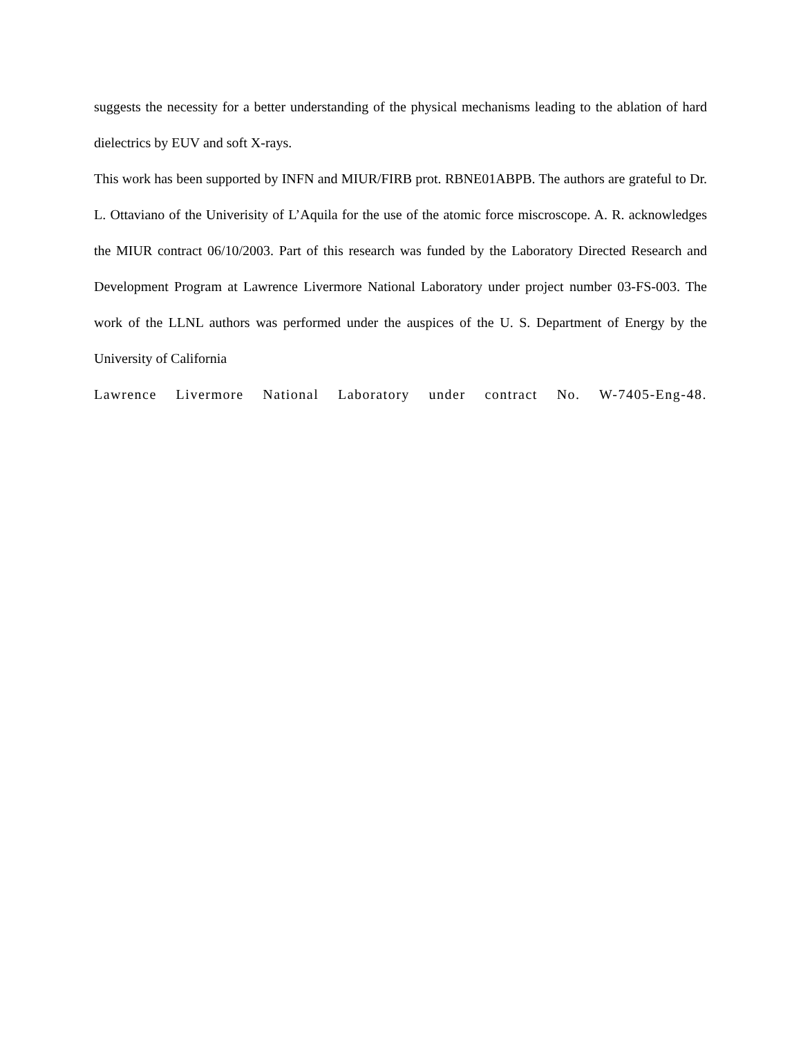suggests the necessity for a better understanding of the physical mechanisms leading to the ablation of hard dielectrics by EUV and soft X-rays.
This work has been supported by INFN and MIUR/FIRB prot. RBNE01ABPB. The authors are grateful to Dr. L. Ottaviano of the Univerisity of L’Aquila for the use of the atomic force miscroscope. A. R. acknowledges the MIUR contract 06/10/2003. Part of this research was funded by the Laboratory Directed Research and Development Program at Lawrence Livermore National Laboratory under project number 03-FS-003. The work of the LLNL authors was performed under the auspices of the U. S. Department of Energy by the University of California
Lawrence Livermore National Laboratory under contract No. W-7405-Eng-48.